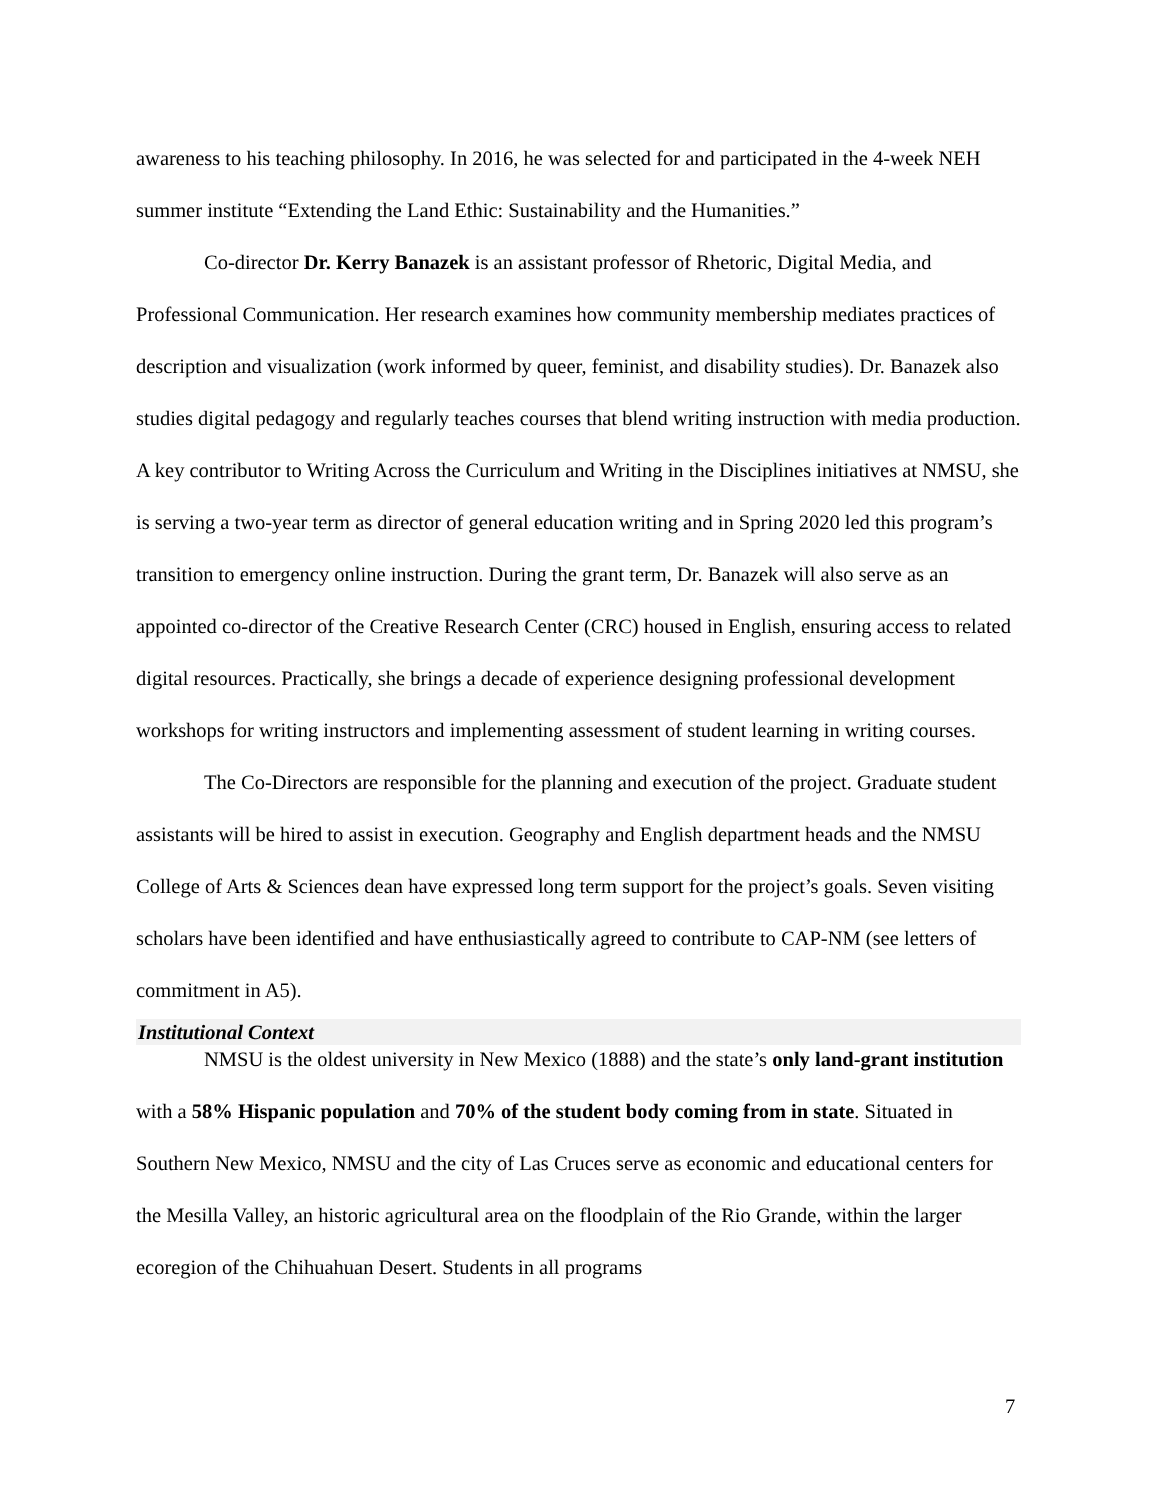awareness to his teaching philosophy. In 2016, he was selected for and participated in the 4-week NEH summer institute “Extending the Land Ethic: Sustainability and the Humanities.”
Co-director Dr. Kerry Banazek is an assistant professor of Rhetoric, Digital Media, and Professional Communication. Her research examines how community membership mediates practices of description and visualization (work informed by queer, feminist, and disability studies). Dr. Banazek also studies digital pedagogy and regularly teaches courses that blend writing instruction with media production. A key contributor to Writing Across the Curriculum and Writing in the Disciplines initiatives at NMSU, she is serving a two-year term as director of general education writing and in Spring 2020 led this program’s transition to emergency online instruction. During the grant term, Dr. Banazek will also serve as an appointed co-director of the Creative Research Center (CRC) housed in English, ensuring access to related digital resources. Practically, she brings a decade of experience designing professional development workshops for writing instructors and implementing assessment of student learning in writing courses.
The Co-Directors are responsible for the planning and execution of the project. Graduate student assistants will be hired to assist in execution. Geography and English department heads and the NMSU College of Arts & Sciences dean have expressed long term support for the project’s goals. Seven visiting scholars have been identified and have enthusiastically agreed to contribute to CAP-NM (see letters of commitment in A5).
Institutional Context
NMSU is the oldest university in New Mexico (1888) and the state’s only land-grant institution with a 58% Hispanic population and 70% of the student body coming from in state. Situated in Southern New Mexico, NMSU and the city of Las Cruces serve as economic and educational centers for the Mesilla Valley, an historic agricultural area on the floodplain of the Rio Grande, within the larger ecoregion of the Chihuahuan Desert. Students in all programs
7